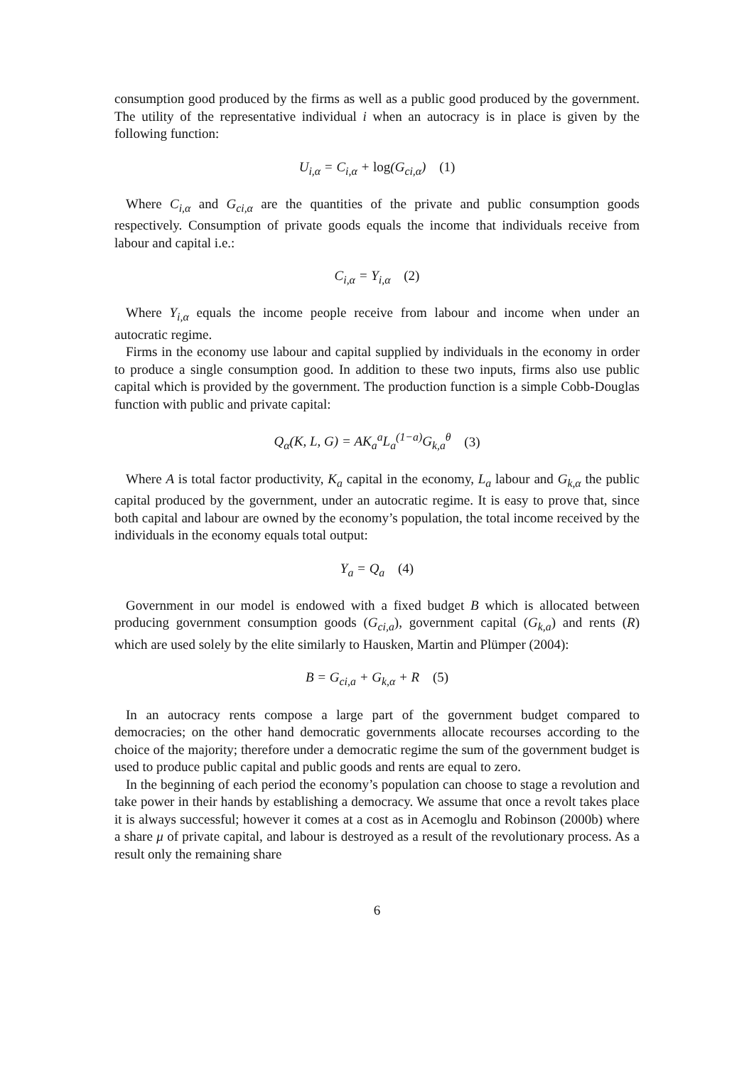consumption good produced by the firms as well as a public good produced by the government. The utility of the representative individual i when an autocracy is in place is given by the following function:
U<sub>i,α</sub> = C<sub>i,α</sub> + log(G<sub>ci,α</sub>) (1)
Where C<sub>i,α</sub> and G<sub>ci,α</sub> are the quantities of the private and public consumption goods respectively. Consumption of private goods equals the income that individuals receive from labour and capital i.e.:
C<sub>i,α</sub> = Y<sub>i,α</sub> (2)
Where Y<sub>i,α</sub> equals the income people receive from labour and income when under an autocratic regime.
Firms in the economy use labour and capital supplied by individuals in the economy in order to produce a single consumption good. In addition to these two inputs, firms also use public capital which is provided by the government. The production function is a simple Cobb-Douglas function with public and private capital:
Q<sub>α</sub>(K, L, G) = AK<sub>a</sub><sup>a</sup>L<sub>a</sub><sup>(1−a)</sup>G<sub>k,a</sub><sup>θ</sup> (3)
Where A is total factor productivity, K<sub>a</sub> capital in the economy, L<sub>a</sub> labour and G<sub>k,α</sub> the public capital produced by the government, under an autocratic regime. It is easy to prove that, since both capital and labour are owned by the economy’s population, the total income received by the individuals in the economy equals total output:
Y<sub>a</sub> = Q<sub>a</sub> (4)
Government in our model is endowed with a fixed budget B which is allocated between producing government consumption goods (G<sub>ci,a</sub>), government capital (G<sub>k,a</sub>) and rents (R) which are used solely by the elite similarly to Hausken, Martin and Plümper (2004):
B = G<sub>ci,a</sub> + G<sub>k,α</sub> + R (5)
In an autocracy rents compose a large part of the government budget compared to democracies; on the other hand democratic governments allocate recourses according to the choice of the majority; therefore under a democratic regime the sum of the government budget is used to produce public capital and public goods and rents are equal to zero.
In the beginning of each period the economy’s population can choose to stage a revolution and take power in their hands by establishing a democracy. We assume that once a revolt takes place it is always successful; however it comes at a cost as in Acemoglu and Robinson (2000b) where a share μ of private capital, and labour is destroyed as a result of the revolutionary process. As a result only the remaining share
6